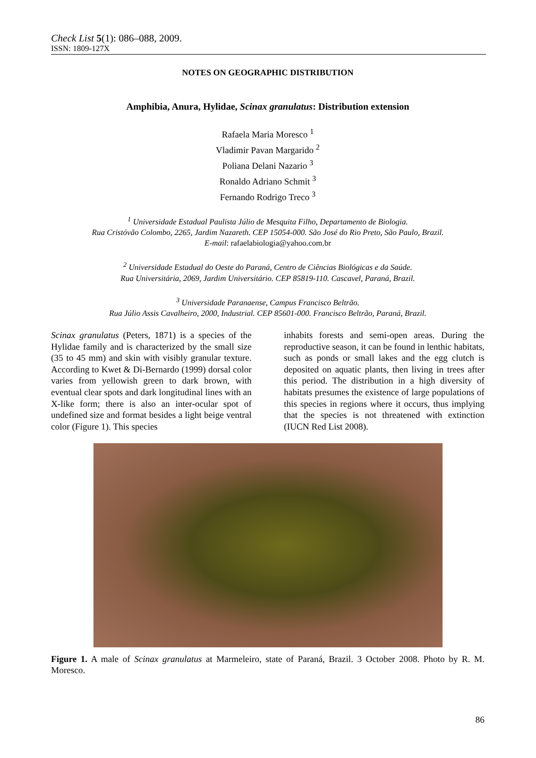Check List 5(1): 086–088, 2009.
ISSN: 1809-127X
NOTES ON GEOGRAPHIC DISTRIBUTION
Amphibia, Anura, Hylidae, Scinax granulatus: Distribution extension
Rafaela Maria Moresco <sup>1</sup>
Vladimir Pavan Margarido <sup>2</sup>
Poliana Delani Nazario <sup>3</sup>
Ronaldo Adriano Schmit <sup>3</sup>
Fernando Rodrigo Treco <sup>3</sup>
<sup>1</sup> Universidade Estadual Paulista Júlio de Mesquita Filho, Departamento de Biologia.
Rua Cristóvão Colombo, 2265, Jardim Nazareth. CEP 15054-000. São José do Rio Preto, São Paulo, Brazil.
E-mail: rafaelabiologia@yahoo.com.br
<sup>2</sup> Universidade Estadual do Oeste do Paraná, Centro de Ciências Biológicas e da Saúde.
Rua Universitária, 2069, Jardim Universitário. CEP 85819-110. Cascavel, Paraná, Brazil.
<sup>3</sup> Universidade Paranaense, Campus Francisco Beltrão.
Rua Júlio Assis Cavalheiro, 2000, Industrial. CEP 85601-000. Francisco Beltrão, Paraná, Brazil.
Scinax granulatus (Peters, 1871) is a species of the Hylidae family and is characterized by the small size (35 to 45 mm) and skin with visibly granular texture. According to Kwet & Di-Bernardo (1999) dorsal color varies from yellowish green to dark brown, with eventual clear spots and dark longitudinal lines with an X-like form; there is also an inter-ocular spot of undefined size and format besides a light beige ventral color (Figure 1). This species
inhabits forests and semi-open areas. During the reproductive season, it can be found in lenthic habitats, such as ponds or small lakes and the egg clutch is deposited on aquatic plants, then living in trees after this period. The distribution in a high diversity of habitats presumes the existence of large populations of this species in regions where it occurs, thus implying that the species is not threatened with extinction (IUCN Red List 2008).
Figure 1. A male of Scinax granulatus at Marmeleiro, state of Paraná, Brazil. 3 October 2008. Photo by R. M. Moresco.
86